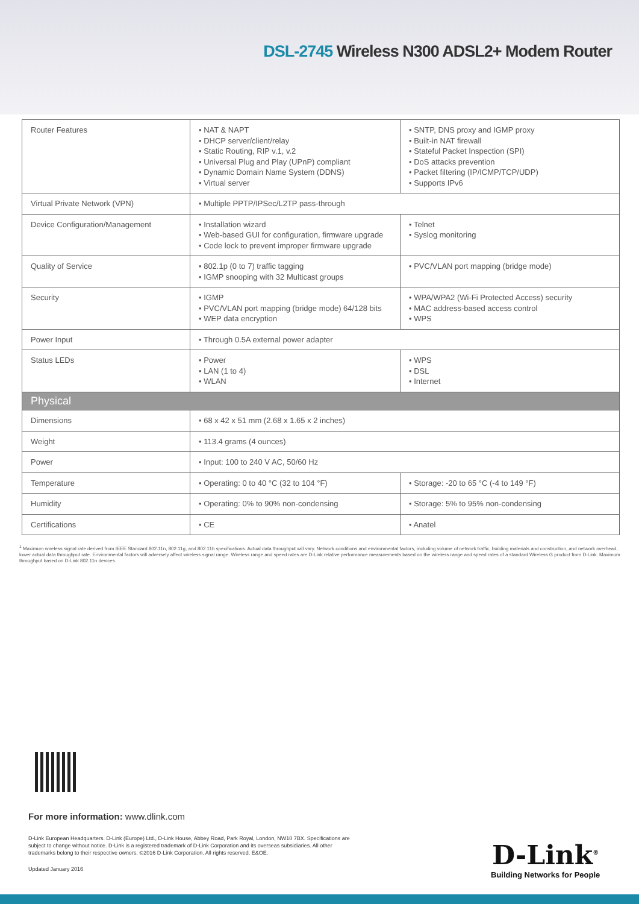DSL-2745 Wireless N300 ADSL2+ Modem Router
| Router Features | • NAT & NAPT • DHCP server/client/relay • Static Routing, RIP v.1, v.2 • Universal Plug and Play (UPnP) compliant • Dynamic Domain Name System (DDNS) • Virtual server | • SNTP, DNS proxy and IGMP proxy • Built-in NAT firewall • Stateful Packet Inspection (SPI) • DoS attacks prevention • Packet filtering (IP/ICMP/TCP/UDP) • Supports IPv6 |
| Virtual Private Network (VPN) | • Multiple PPTP/IPSec/L2TP pass-through | |
| Device Configuration/Management | • Installation wizard • Web-based GUI for configuration, firmware upgrade • Code lock to prevent improper firmware upgrade | • Telnet • Syslog monitoring |
| Quality of Service | • 802.1p (0 to 7) traffic tagging • IGMP snooping with 32 Multicast groups | • PVC/VLAN port mapping (bridge mode) |
| Security | • IGMP • PVC/VLAN port mapping (bridge mode) 64/128 bits • WEP data encryption | • WPA/WPA2 (Wi-Fi Protected Access) security • MAC address-based access control • WPS |
| Power Input | • Through 0.5A external power adapter | |
| Status LEDs | • Power • LAN (1 to 4) • WLAN | • WPS • DSL • Internet |
| Physical | | |
| Dimensions | • 68 x 42 x 51 mm (2.68 x 1.65 x 2 inches) | |
| Weight | • 113.4 grams (4 ounces) | |
| Power | • Input: 100 to 240 V AC, 50/60 Hz | |
| Temperature | • Operating: 0 to 40 °C (32 to 104 °F) | • Storage: -20 to 65 °C (-4 to 149 °F) |
| Humidity | • Operating: 0% to 90% non-condensing | • Storage: 5% to 95% non-condensing |
| Certifications | • CE | • Anatel |
<sup>1</sup> Maximum wireless signal rate derived from IEEE Standard 802.11n, 802.11g, and 802.11b specifications. Actual data throughput will vary. Network conditions and environmental factors, including volume of network traffic, building materials and construction, and network overhead, lower actual data throughput rate. Environmental factors will adversely affect wireless signal range. Wireless range and speed rates are D-Link relative performance measurements based on the wireless range and speed rates of a standard Wireless G product from D-Link. Maximum throughput based on D-Link 802.11n devices.
For more information: www.dlink.com
D-Link European Headquarters. D-Link (Europe) Ltd., D-Link House, Abbey Road, Park Royal, London, NW10 7BX. Specifications are subject to change without notice. D-Link is a registered trademark of D-Link Corporation and its overseas subsidiaries. All other trademarks belong to their respective owners. ©2016 D-Link Corporation. All rights reserved. E&OE.
Updated January 2016
D-Link<sup>®</sup>
Building Networks for People